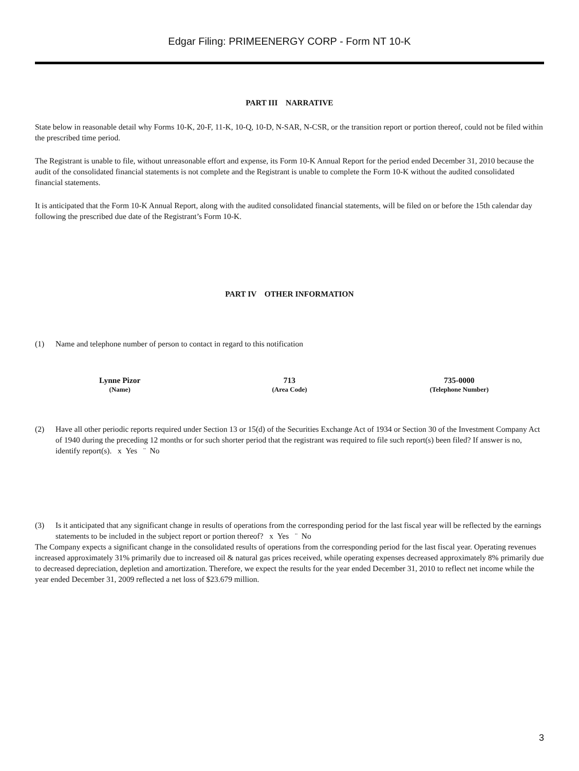Edgar Filing: PRIMEENERGY CORP - Form NT 10-K
PART III NARRATIVE
State below in reasonable detail why Forms 10-K, 20-F, 11-K, 10-Q, 10-D, N-SAR, N-CSR, or the transition report or portion thereof, could not be filed within the prescribed time period.
The Registrant is unable to file, without unreasonable effort and expense, its Form 10-K Annual Report for the period ended December 31, 2010 because the audit of the consolidated financial statements is not complete and the Registrant is unable to complete the Form 10-K without the audited consolidated financial statements.
It is anticipated that the Form 10-K Annual Report, along with the audited consolidated financial statements, will be filed on or before the 15th calendar day following the prescribed due date of the Registrant’s Form 10-K.
PART IV OTHER INFORMATION
(1) Name and telephone number of person to contact in regard to this notification
Lynne Pizor
(Name)
713
(Area Code)
735-0000
(Telephone Number)
(2) Have all other periodic reports required under Section 13 or 15(d) of the Securities Exchange Act of 1934 or Section 30 of the Investment Company Act of 1940 during the preceding 12 months or for such shorter period that the registrant was required to file such report(s) been filed? If answer is no, identify report(s). x Yes ¨ No
(3) Is it anticipated that any significant change in results of operations from the corresponding period for the last fiscal year will be reflected by the earnings statements to be included in the subject report or portion thereof? x Yes ¨ No
The Company expects a significant change in the consolidated results of operations from the corresponding period for the last fiscal year. Operating revenues increased approximately 31% primarily due to increased oil & natural gas prices received, while operating expenses decreased approximately 8% primarily due to decreased depreciation, depletion and amortization. Therefore, we expect the results for the year ended December 31, 2010 to reflect net income while the year ended December 31, 2009 reflected a net loss of $23.679 million.
3